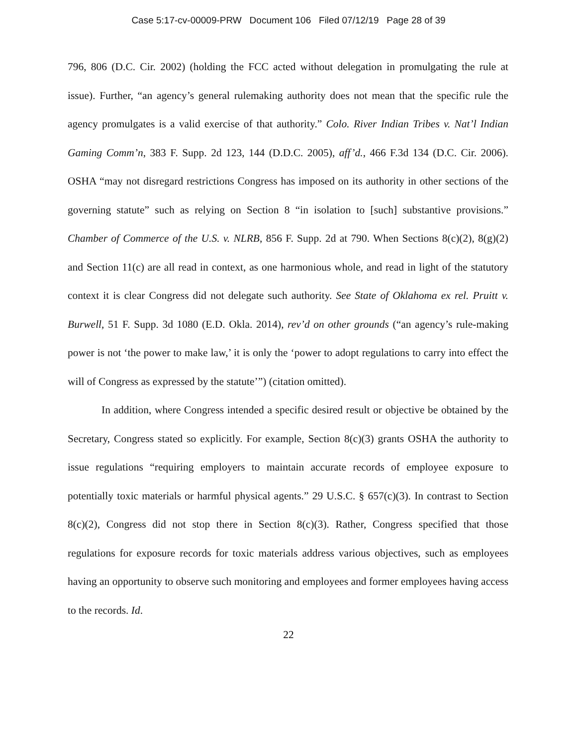Case 5:17-cv-00009-PRW Document 106 Filed 07/12/19 Page 28 of 39
796, 806 (D.C. Cir. 2002) (holding the FCC acted without delegation in promulgating the rule at issue). Further, “an agency’s general rulemaking authority does not mean that the specific rule the agency promulgates is a valid exercise of that authority.” Colo. River Indian Tribes v. Nat’l Indian Gaming Comm’n, 383 F. Supp. 2d 123, 144 (D.D.C. 2005), aff’d., 466 F.3d 134 (D.C. Cir. 2006). OSHA “may not disregard restrictions Congress has imposed on its authority in other sections of the governing statute” such as relying on Section 8 “in isolation to [such] substantive provisions.” Chamber of Commerce of the U.S. v. NLRB, 856 F. Supp. 2d at 790. When Sections 8(c)(2), 8(g)(2) and Section 11(c) are all read in context, as one harmonious whole, and read in light of the statutory context it is clear Congress did not delegate such authority. See State of Oklahoma ex rel. Pruitt v. Burwell, 51 F. Supp. 3d 1080 (E.D. Okla. 2014), rev’d on other grounds (“an agency’s rule-making power is not ‘the power to make law,’ it is only the ‘power to adopt regulations to carry into effect the will of Congress as expressed by the statute’”) (citation omitted).
In addition, where Congress intended a specific desired result or objective be obtained by the Secretary, Congress stated so explicitly. For example, Section 8(c)(3) grants OSHA the authority to issue regulations “requiring employers to maintain accurate records of employee exposure to potentially toxic materials or harmful physical agents.” 29 U.S.C. § 657(c)(3). In contrast to Section 8(c)(2), Congress did not stop there in Section 8(c)(3). Rather, Congress specified that those regulations for exposure records for toxic materials address various objectives, such as employees having an opportunity to observe such monitoring and employees and former employees having access to the records. Id.
22